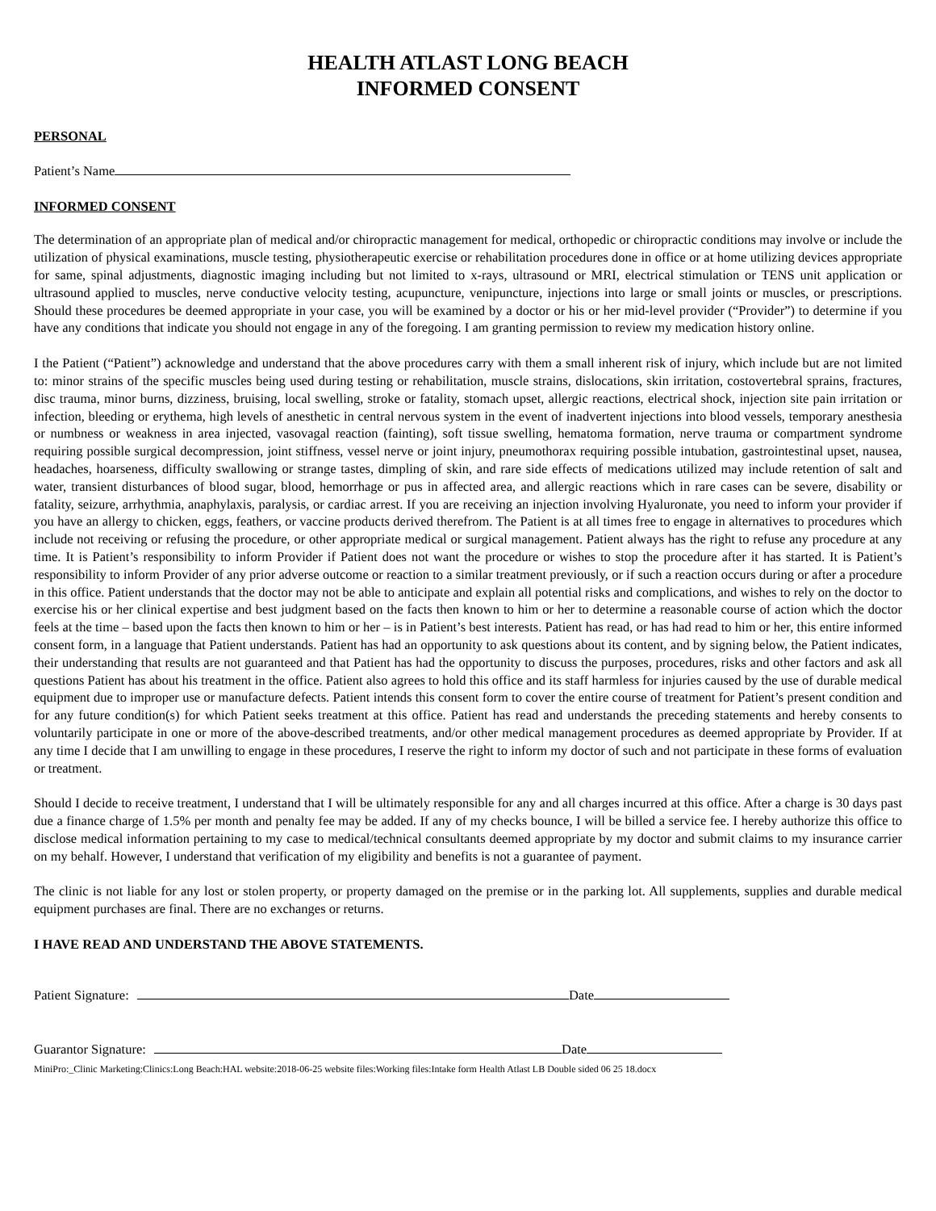HEALTH ATLAST LONG BEACH
INFORMED CONSENT
PERSONAL
Patient’s Name
INFORMED CONSENT
The determination of an appropriate plan of medical and/or chiropractic management for medical, orthopedic or chiropractic conditions may involve or include the utilization of physical examinations, muscle testing, physiotherapeutic exercise or rehabilitation procedures done in office or at home utilizing devices appropriate for same, spinal adjustments, diagnostic imaging including but not limited to x-rays, ultrasound or MRI, electrical stimulation or TENS unit application or ultrasound applied to muscles, nerve conductive velocity testing, acupuncture, venipuncture, injections into large or small joints or muscles, or prescriptions. Should these procedures be deemed appropriate in your case, you will be examined by a doctor or his or her mid-level provider (“Provider”) to determine if you have any conditions that indicate you should not engage in any of the foregoing. I am granting permission to review my medication history online.
I the Patient (“Patient”) acknowledge and understand that the above procedures carry with them a small inherent risk of injury, which include but are not limited to: minor strains of the specific muscles being used during testing or rehabilitation, muscle strains, dislocations, skin irritation, costovertebral sprains, fractures, disc trauma, minor burns, dizziness, bruising, local swelling, stroke or fatality, stomach upset, allergic reactions, electrical shock, injection site pain irritation or infection, bleeding or erythema, high levels of anesthetic in central nervous system in the event of inadvertent injections into blood vessels, temporary anesthesia or numbness or weakness in area injected, vasovagal reaction (fainting), soft tissue swelling, hematoma formation, nerve trauma or compartment syndrome requiring possible surgical decompression, joint stiffness, vessel nerve or joint injury, pneumothorax requiring possible intubation, gastrointestinal upset, nausea, headaches, hoarseness, difficulty swallowing or strange tastes, dimpling of skin, and rare side effects of medications utilized may include retention of salt and water, transient disturbances of blood sugar, blood, hemorrhage or pus in affected area, and allergic reactions which in rare cases can be severe, disability or fatality, seizure, arrhythmia, anaphylaxis, paralysis, or cardiac arrest. If you are receiving an injection involving Hyaluronate, you need to inform your provider if you have an allergy to chicken, eggs, feathers, or vaccine products derived therefrom. The Patient is at all times free to engage in alternatives to procedures which include not receiving or refusing the procedure, or other appropriate medical or surgical management. Patient always has the right to refuse any procedure at any time. It is Patient’s responsibility to inform Provider if Patient does not want the procedure or wishes to stop the procedure after it has started. It is Patient’s responsibility to inform Provider of any prior adverse outcome or reaction to a similar treatment previously, or if such a reaction occurs during or after a procedure in this office. Patient understands that the doctor may not be able to anticipate and explain all potential risks and complications, and wishes to rely on the doctor to exercise his or her clinical expertise and best judgment based on the facts then known to him or her to determine a reasonable course of action which the doctor feels at the time – based upon the facts then known to him or her – is in Patient’s best interests. Patient has read, or has had read to him or her, this entire informed consent form, in a language that Patient understands. Patient has had an opportunity to ask questions about its content, and by signing below, the Patient indicates, their understanding that results are not guaranteed and that Patient has had the opportunity to discuss the purposes, procedures, risks and other factors and ask all questions Patient has about his treatment in the office. Patient also agrees to hold this office and its staff harmless for injuries caused by the use of durable medical equipment due to improper use or manufacture defects. Patient intends this consent form to cover the entire course of treatment for Patient’s present condition and for any future condition(s) for which Patient seeks treatment at this office. Patient has read and understands the preceding statements and hereby consents to voluntarily participate in one or more of the above-described treatments, and/or other medical management procedures as deemed appropriate by Provider. If at any time I decide that I am unwilling to engage in these procedures, I reserve the right to inform my doctor of such and not participate in these forms of evaluation or treatment.
Should I decide to receive treatment, I understand that I will be ultimately responsible for any and all charges incurred at this office. After a charge is 30 days past due a finance charge of 1.5% per month and penalty fee may be added. If any of my checks bounce, I will be billed a service fee. I hereby authorize this office to disclose medical information pertaining to my case to medical/technical consultants deemed appropriate by my doctor and submit claims to my insurance carrier on my behalf. However, I understand that verification of my eligibility and benefits is not a guarantee of payment.
The clinic is not liable for any lost or stolen property, or property damaged on the premise or in the parking lot. All supplements, supplies and durable medical equipment purchases are final. There are no exchanges or returns.
I HAVE READ AND UNDERSTAND THE ABOVE STATEMENTS.
Patient Signature: Date
Guarantor Signature: Date
MiniPro:_Clinic Marketing:Clinics:Long Beach:HAL website:2018-06-25 website files:Working files:Intake form Health Atlast LB Double sided 06 25 18.docx